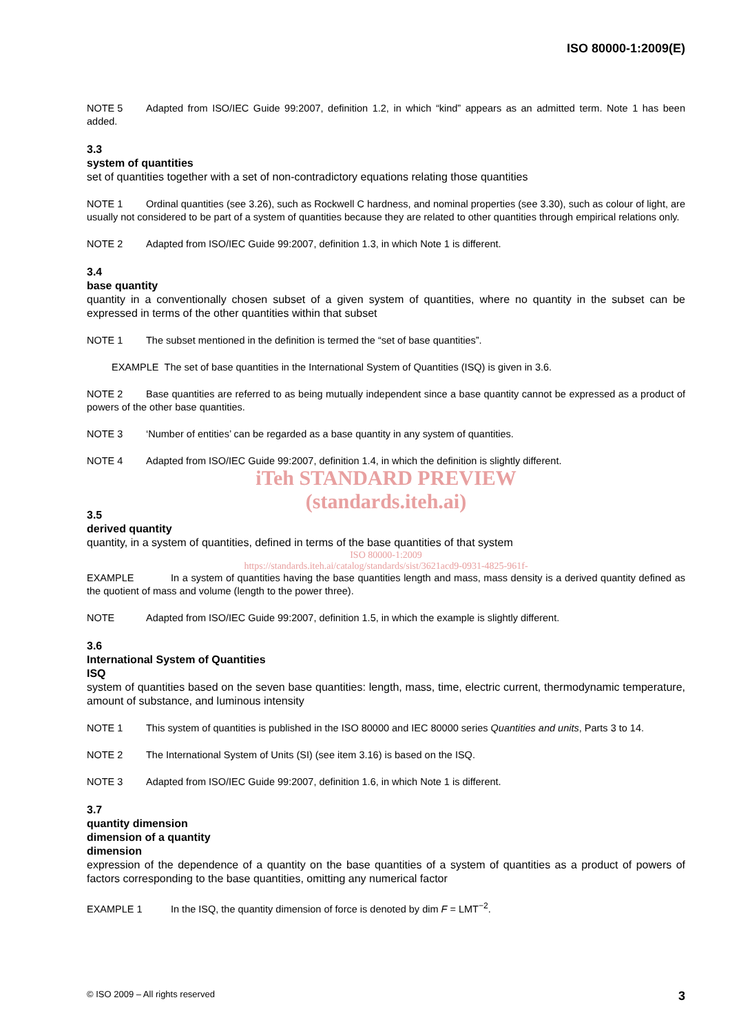ISO 80000-1:2009(E)
NOTE 5 Adapted from ISO/IEC Guide 99:2007, definition 1.2, in which “kind” appears as an admitted term. Note 1 has been added.
3.3
system of quantities
set of quantities together with a set of non-contradictory equations relating those quantities
NOTE 1 Ordinal quantities (see 3.26), such as Rockwell C hardness, and nominal properties (see 3.30), such as colour of light, are usually not considered to be part of a system of quantities because they are related to other quantities through empirical relations only.
NOTE 2 Adapted from ISO/IEC Guide 99:2007, definition 1.3, in which Note 1 is different.
3.4
base quantity
quantity in a conventionally chosen subset of a given system of quantities, where no quantity in the subset can be expressed in terms of the other quantities within that subset
NOTE 1 The subset mentioned in the definition is termed the “set of base quantities”.
EXAMPLE The set of base quantities in the International System of Quantities (ISQ) is given in 3.6.
NOTE 2 Base quantities are referred to as being mutually independent since a base quantity cannot be expressed as a product of powers of the other base quantities.
NOTE 3 ‘Number of entities’ can be regarded as a base quantity in any system of quantities.
NOTE 4 Adapted from ISO/IEC Guide 99:2007, definition 1.4, in which the definition is slightly different.
iTeh STANDARD PREVIEW
(standards.iteh.ai)
3.5
derived quantity
quantity, in a system of quantities, defined in terms of the base quantities of that system
ISO 80000-1:2009
https://standards.iteh.ai/catalog/standards/sist/3621acd9-0931-4825-961f-
EXAMPLE In a system of quantities having the base quantities length and mass, mass density is a derived quantity defined as the quotient of mass and volume (length to the power three).
NOTE Adapted from ISO/IEC Guide 99:2007, definition 1.5, in which the example is slightly different.
3.6
International System of Quantities
ISQ
system of quantities based on the seven base quantities: length, mass, time, electric current, thermodynamic temperature, amount of substance, and luminous intensity
NOTE 1 This system of quantities is published in the ISO 80000 and IEC 80000 series Quantities and units, Parts 3 to 14.
NOTE 2 The International System of Units (SI) (see item 3.16) is based on the ISQ.
NOTE 3 Adapted from ISO/IEC Guide 99:2007, definition 1.6, in which Note 1 is different.
3.7
quantity dimension
dimension of a quantity
dimension
expression of the dependence of a quantity on the base quantities of a system of quantities as a product of powers of factors corresponding to the base quantities, omitting any numerical factor
EXAMPLE 1 In the ISQ, the quantity dimension of force is denoted by dim F = LMT<sup>−2</sup>.
© ISO 2009 – All rights reserved 3